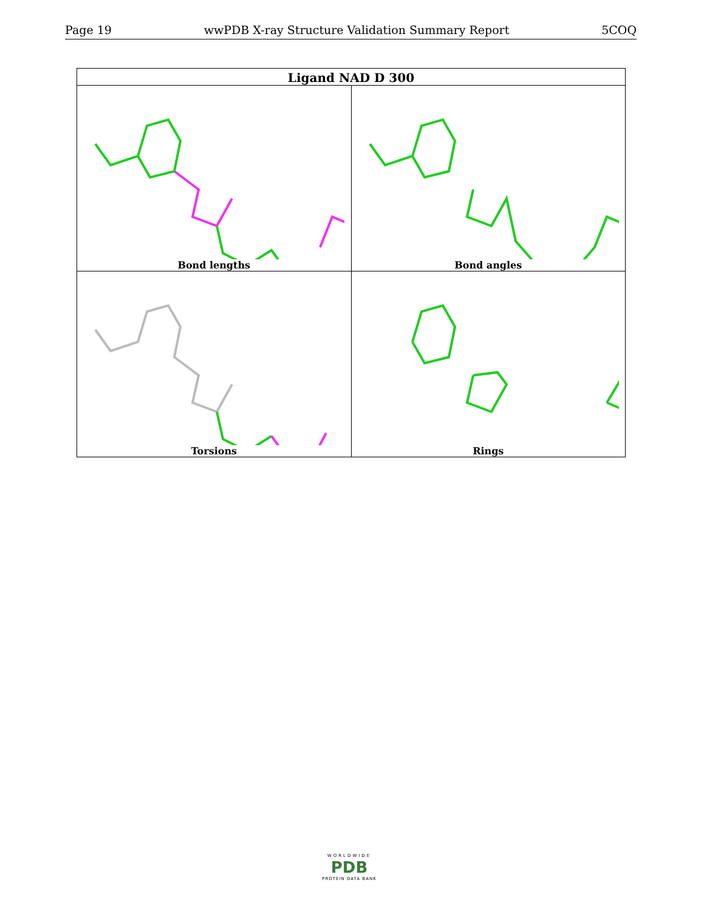Page 19 wwPDB X-ray Structure Validation Summary Report 5COQ
| Ligand NAD D 300 | |
| --- | --- |
| Bond lengths | Bond angles |
| Torsions | Rings |
WORLDWIDE
PDB
PROTEIN DATA BANK